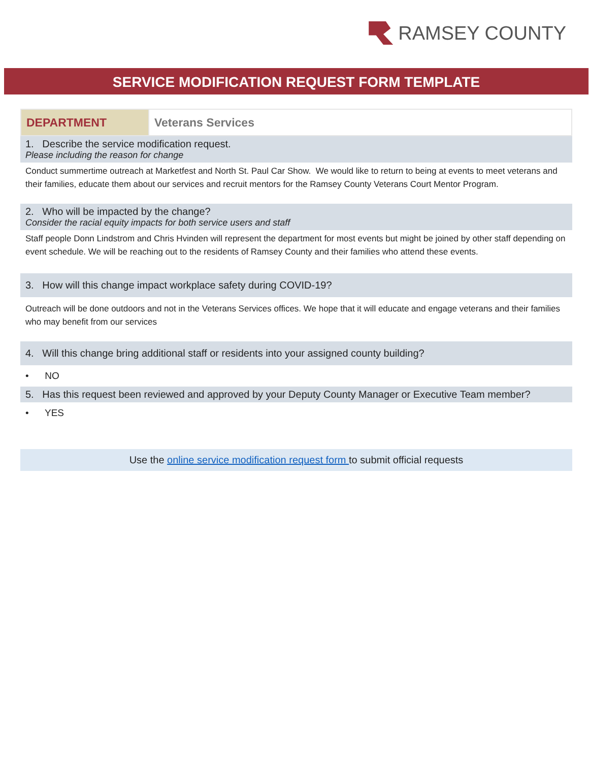RAMSEY COUNTY
SERVICE MODIFICATION REQUEST FORM TEMPLATE
| DEPARTMENT | Veterans Services |
1. Describe the service modification request.
Please including the reason for change
Conduct summertime outreach at Marketfest and North St. Paul Car Show. We would like to return to being at events to meet veterans and their families, educate them about our services and recruit mentors for the Ramsey County Veterans Court Mentor Program.
2. Who will be impacted by the change?
Consider the racial equity impacts for both service users and staff
Staff people Donn Lindstrom and Chris Hvinden will represent the department for most events but might be joined by other staff depending on event schedule. We will be reaching out to the residents of Ramsey County and their families who attend these events.
3. How will this change impact workplace safety during COVID-19?
Outreach will be done outdoors and not in the Veterans Services offices. We hope that it will educate and engage veterans and their families who may benefit from our services
4. Will this change bring additional staff or residents into your assigned county building?
• NO
5. Has this request been reviewed and approved by your Deputy County Manager or Executive Team member?
• YES
Use the online service modification request form to submit official requests